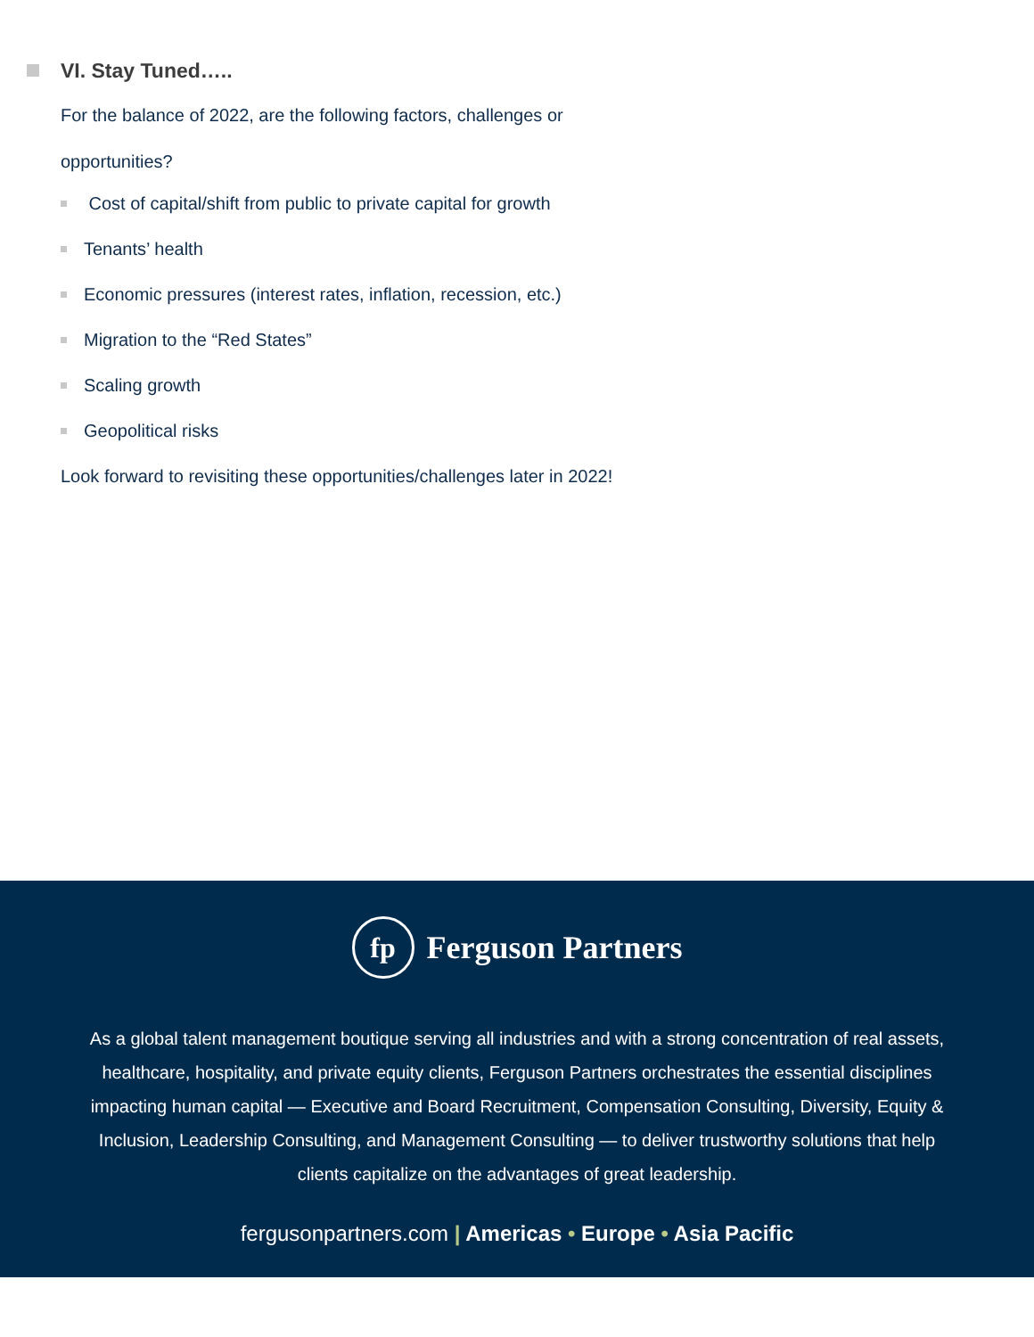VI. Stay Tuned…..
For the balance of 2022, are the following factors, challenges or
opportunities?
Cost of capital/shift from public to private capital for growth
Tenants’ health
Economic pressures (interest rates, inflation, recession, etc.)
Migration to the “Red States”
Scaling growth
Geopolitical risks
Look forward to revisiting these opportunities/challenges later in 2022!
fp
Ferguson Partners
As a global talent management boutique serving all industries and with a strong concentration of real assets, healthcare, hospitality, and private equity clients, Ferguson Partners orchestrates the essential disciplines impacting human capital — Executive and Board Recruitment, Compensation Consulting, Diversity, Equity & Inclusion, Leadership Consulting, and Management Consulting — to deliver trustworthy solutions that help clients capitalize on the advantages of great leadership.
fergusonpartners.com | Americas • Europe • Asia Pacific